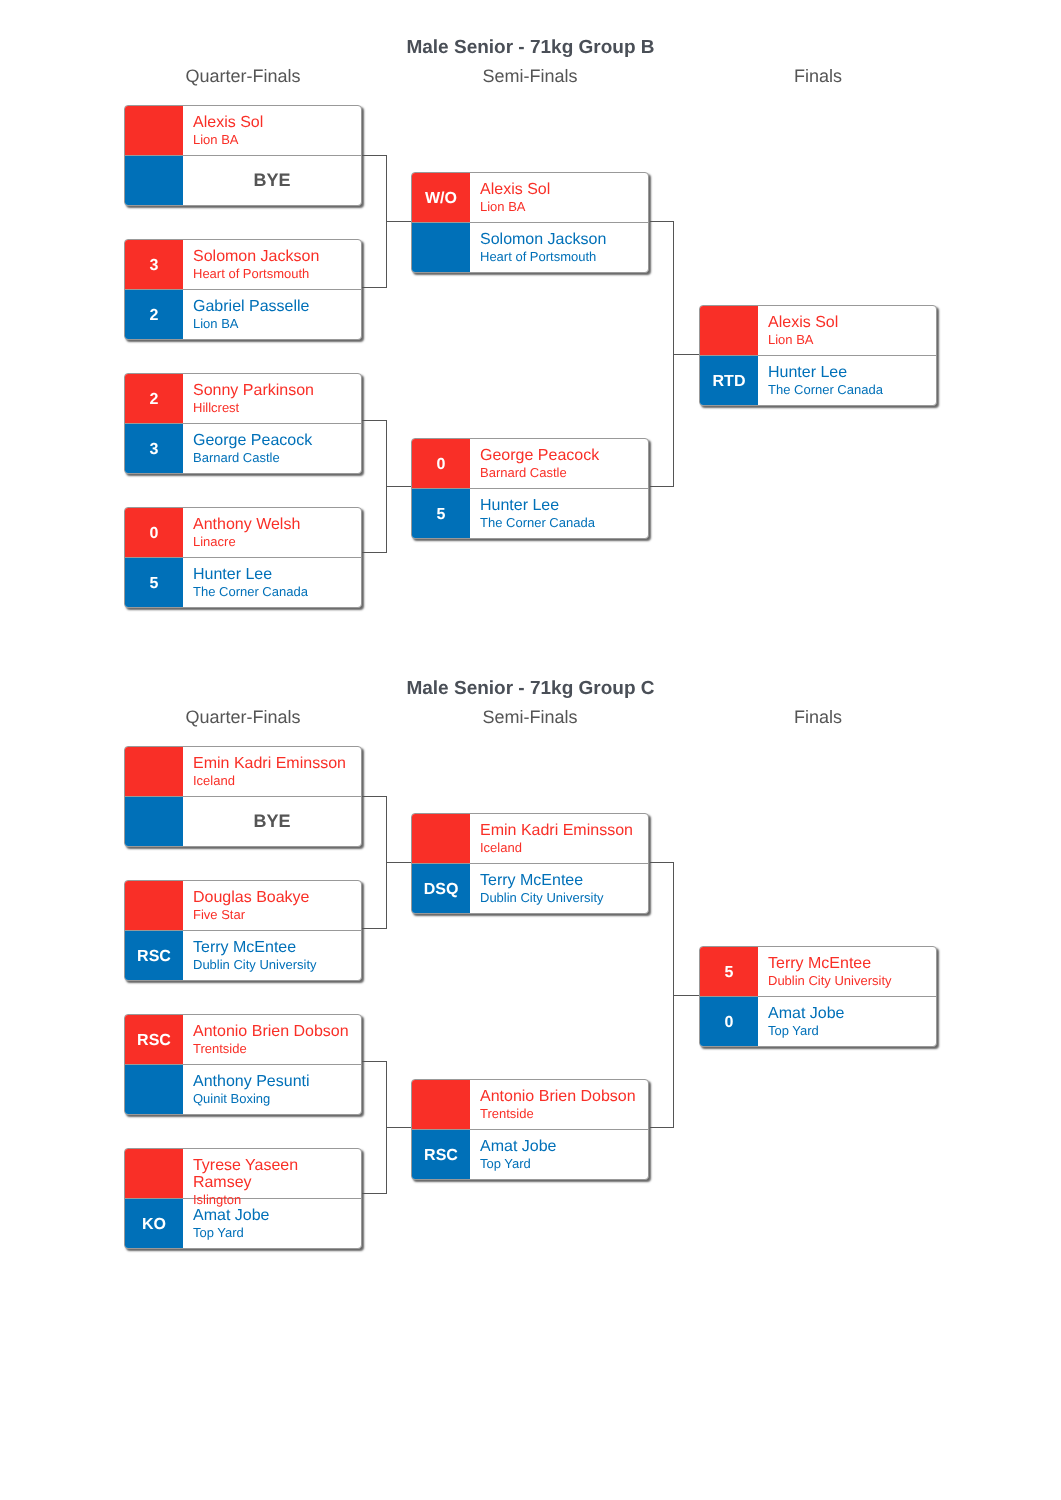Male Senior - 71kg Group B
Quarter-Finals
Alexis Sol
Lion BA
BYE
3
Solomon Jackson
Heart of Portsmouth
2
Gabriel Passelle
Lion BA
2
Sonny Parkinson
Hillcrest
3
George Peacock
Barnard Castle
0
Anthony Welsh
Linacre
5
Hunter Lee
The Corner Canada
Semi-Finals
W/O
Alexis Sol
Lion BA
Solomon Jackson
Heart of Portsmouth
0
George Peacock
Barnard Castle
5
Hunter Lee
The Corner Canada
Finals
Alexis Sol
Lion BA
RTD
Hunter Lee
The Corner Canada
Male Senior - 71kg Group C
Quarter-Finals
Emin Kadri Eminsson
Iceland
BYE
Douglas Boakye
Five Star
RSC
Terry McEntee
Dublin City University
RSC
Antonio Brien Dobson
Trentside
Anthony Pesunti
Quinit Boxing
Tyrese Yaseen Ramsey
Islington
KO
Amat Jobe
Top Yard
Semi-Finals
Emin Kadri Eminsson
Iceland
DSQ
Terry McEntee
Dublin City University
Antonio Brien Dobson
Trentside
RSC
Amat Jobe
Top Yard
Finals
5
Terry McEntee
Dublin City University
0
Amat Jobe
Top Yard